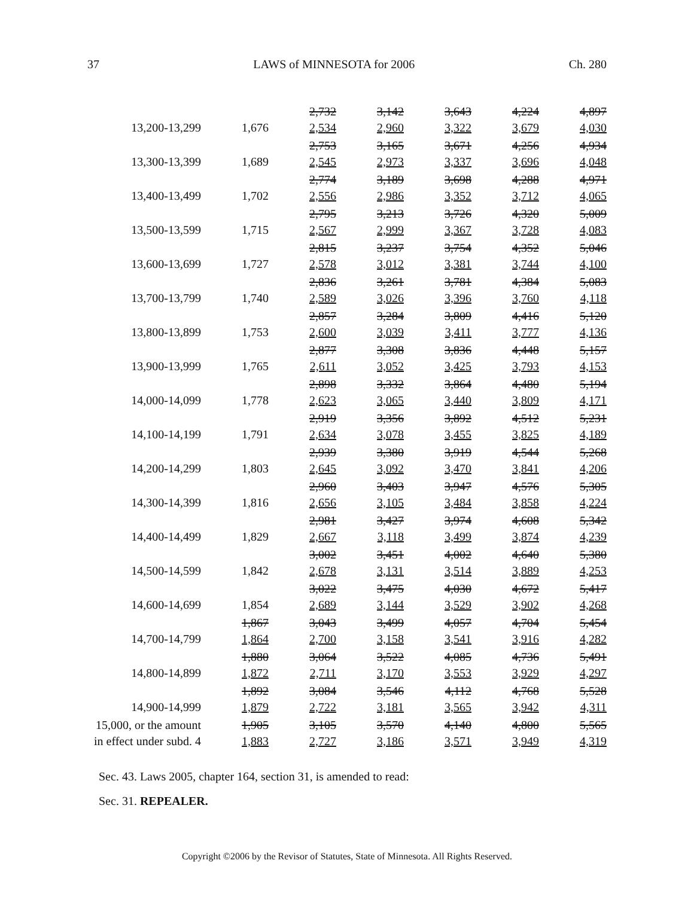37 LAWS of MINNESOTA for 2006 Ch. 280
| 13,200-13,299 | 1,676 | 2,732 2,534 | 3,142 2,960 | 3,643 3,322 | 4,224 3,679 | 4,897 4,030 |
| 13,300-13,399 | 1,689 | 2,753 2,545 | 3,165 2,973 | 3,671 3,337 | 4,256 3,696 | 4,934 4,048 |
| 13,400-13,499 | 1,702 | 2,774 2,556 | 3,189 2,986 | 3,698 3,352 | 4,288 3,712 | 4,971 4,065 |
| 13,500-13,599 | 1,715 | 2,795 2,567 | 3,213 2,999 | 3,726 3,367 | 4,320 3,728 | 5,009 4,083 |
| 13,600-13,699 | 1,727 | 2,815 2,578 | 3,237 3,012 | 3,754 3,381 | 4,352 3,744 | 5,046 4,100 |
| 13,700-13,799 | 1,740 | 2,836 2,589 | 3,261 3,026 | 3,781 3,396 | 4,384 3,760 | 5,083 4,118 |
| 13,800-13,899 | 1,753 | 2,857 2,600 | 3,284 3,039 | 3,809 3,411 | 4,416 3,777 | 5,120 4,136 |
| 13,900-13,999 | 1,765 | 2,877 2,611 | 3,308 3,052 | 3,836 3,425 | 4,448 3,793 | 5,157 4,153 |
| 14,000-14,099 | 1,778 | 2,898 2,623 | 3,332 3,065 | 3,864 3,440 | 4,480 3,809 | 5,194 4,171 |
| 14,100-14,199 | 1,791 | 2,919 2,634 | 3,356 3,078 | 3,892 3,455 | 4,512 3,825 | 5,231 4,189 |
| 14,200-14,299 | 1,803 | 2,939 2,645 | 3,380 3,092 | 3,919 3,470 | 4,544 3,841 | 5,268 4,206 |
| 14,300-14,399 | 1,816 | 2,960 2,656 | 3,403 3,105 | 3,947 3,484 | 4,576 3,858 | 5,305 4,224 |
| 14,400-14,499 | 1,829 | 2,981 2,667 | 3,427 3,118 | 3,974 3,499 | 4,608 3,874 | 5,342 4,239 |
| 14,500-14,599 | 1,842 | 3,002 2,678 | 3,451 3,131 | 4,002 3,514 | 4,640 3,889 | 5,380 4,253 |
| 14,600-14,699 | 1,854 | 3,022 2,689 | 3,475 3,144 | 4,030 3,529 | 4,672 3,902 | 5,417 4,268 |
| 14,700-14,799 | 1,867 1,864 | 3,043 2,700 | 3,499 3,158 | 4,057 3,541 | 4,704 3,916 | 5,454 4,282 |
| 14,800-14,899 | 1,880 1,872 | 3,064 2,711 | 3,522 3,170 | 4,085 3,553 | 4,736 3,929 | 5,491 4,297 |
| 14,900-14,999 | 1,892 1,879 | 3,084 2,722 | 3,546 3,181 | 4,112 3,565 | 4,768 3,942 | 5,528 4,311 |
| 15,000, or the amount in effect under subd. 4 | 1,905 1,883 | 3,105 2,727 | 3,570 3,186 | 4,140 3,571 | 4,800 3,949 | 5,565 4,319 |
Sec. 43. Laws 2005, chapter 164, section 31, is amended to read:
Sec. 31. REPEALER.
Copyright ©2006 by the Revisor of Statutes, State of Minnesota. All Rights Reserved.